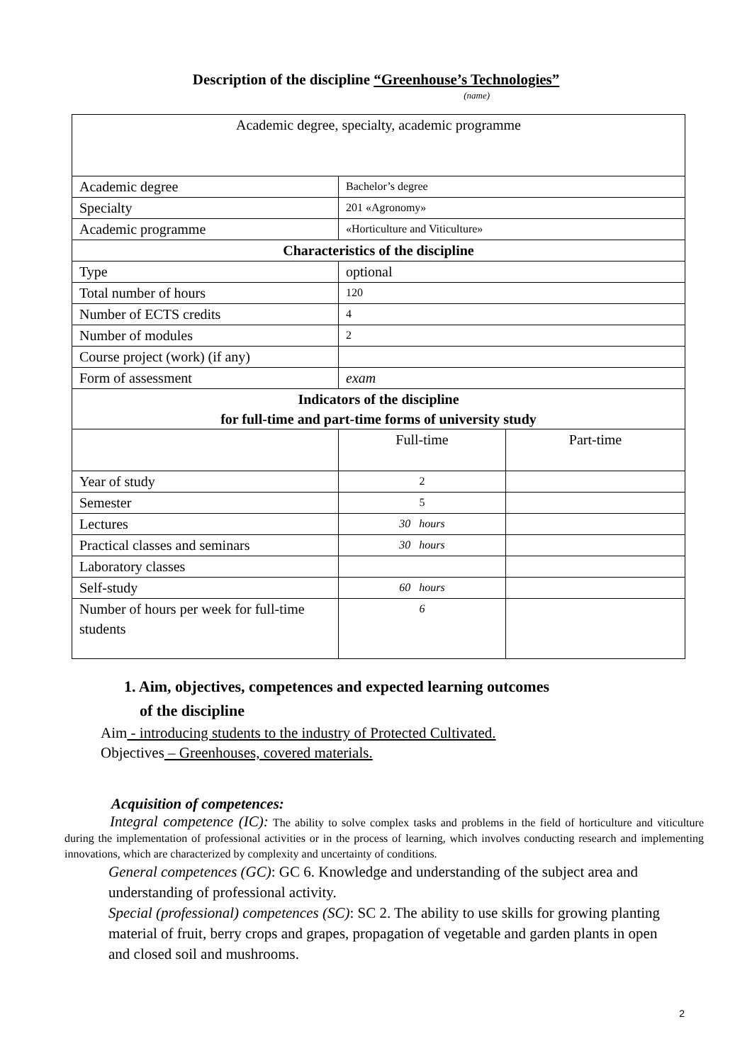Description of the discipline “Greenhouse’s Technologies”
(name)
| Academic degree, specialty, academic programme | | |
| Academic degree | Bachelor’s degree | |
| Specialty | 201 «Agronomy» | |
| Academic programme | «Horticulture and Viticulture» | |
| Characteristics of the discipline | | |
| Type | optional | |
| Total number of hours | 120 | |
| Number of ECTS credits | 4 | |
| Number of modules | 2 | |
| Course project (work) (if any) | | |
| Form of assessment | exam | |
| Indicators of the discipline for full-time and part-time forms of university study | | |
| | Full-time | Part-time |
| Year of study | 2 | |
| Semester | 5 | |
| Lectures | 30 hours | |
| Practical classes and seminars | 30 hours | |
| Laboratory classes | | |
| Self-study | 60 hours | |
| Number of hours per week for full-time students | 6 | |
1. Aim, objectives, competences and expected learning outcomes
of the discipline
Aim - introducing students to the industry of Protected Cultivated.
Objectives – Greenhouses, covered materials.
Acquisition of competences:
Integral competence (IC): The ability to solve complex tasks and problems in the field of horticulture and viticulture during the implementation of professional activities or in the process of learning, which involves conducting research and implementing innovations, which are characterized by complexity and uncertainty of conditions.
General competences (GC): GC 6. Knowledge and understanding of the subject area and understanding of professional activity.
Special (professional) competences (SC): SC 2. The ability to use skills for growing planting material of fruit, berry crops and grapes, propagation of vegetable and garden plants in open and closed soil and mushrooms.
2